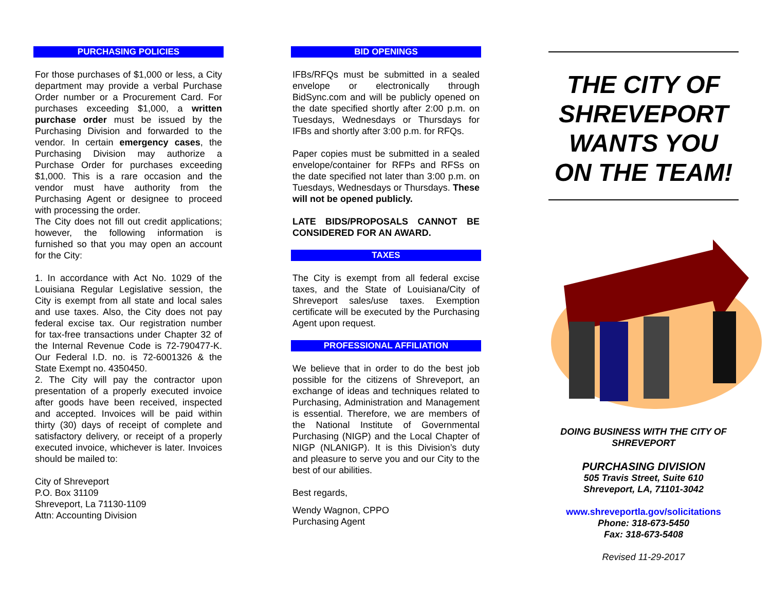PURCHASING POLICIES
For those purchases of $1,000 or less, a City department may provide a verbal Purchase Order number or a Procurement Card. For purchases exceeding $1,000, a written purchase order must be issued by the Purchasing Division and forwarded to the vendor. In certain emergency cases, the Purchasing Division may authorize a Purchase Order for purchases exceeding $1,000. This is a rare occasion and the vendor must have authority from the Purchasing Agent or designee to proceed with processing the order.
The City does not fill out credit applications; however, the following information is furnished so that you may open an account for the City:
1. In accordance with Act No. 1029 of the Louisiana Regular Legislative session, the City is exempt from all state and local sales and use taxes. Also, the City does not pay federal excise tax. Our registration number for tax-free transactions under Chapter 32 of the Internal Revenue Code is 72-790477-K. Our Federal I.D. no. is 72-6001326 & the State Exempt no. 4350450.
2. The City will pay the contractor upon presentation of a properly executed invoice after goods have been received, inspected and accepted. Invoices will be paid within thirty (30) days of receipt of complete and satisfactory delivery, or receipt of a properly executed invoice, whichever is later. Invoices should be mailed to:
City of Shreveport
P.O. Box 31109
Shreveport, La 71130-1109
Attn: Accounting Division
BID OPENINGS
IFBs/RFQs must be submitted in a sealed envelope or electronically through BidSync.com and will be publicly opened on the date specified shortly after 2:00 p.m. on Tuesdays, Wednesdays or Thursdays for IFBs and shortly after 3:00 p.m. for RFQs.
Paper copies must be submitted in a sealed envelope/container for RFPs and RFSs on the date specified not later than 3:00 p.m. on Tuesdays, Wednesdays or Thursdays. These will not be opened publicly.
LATE BIDS/PROPOSALS CANNOT BE CONSIDERED FOR AN AWARD.
TAXES
The City is exempt from all federal excise taxes, and the State of Louisiana/City of Shreveport sales/use taxes. Exemption certificate will be executed by the Purchasing Agent upon request.
PROFESSIONAL AFFILIATION
We believe that in order to do the best job possible for the citizens of Shreveport, an exchange of ideas and techniques related to Purchasing, Administration and Management is essential. Therefore, we are members of the National Institute of Governmental Purchasing (NIGP) and the Local Chapter of NIGP (NLANIGP). It is this Division’s duty and pleasure to serve you and our City to the best of our abilities.
Best regards,
Wendy Wagnon, CPPO
Purchasing Agent
THE CITY OF SHREVEPORT WANTS YOU ON THE TEAM!
DOING BUSINESS WITH THE CITY OF SHREVEPORT
PURCHASING DIVISION
505 Travis Street, Suite 610
Shreveport, LA, 71101-3042
www.shreveportla.gov/solicitations
Phone: 318-673-5450
Fax: 318-673-5408
Revised 11-29-2017